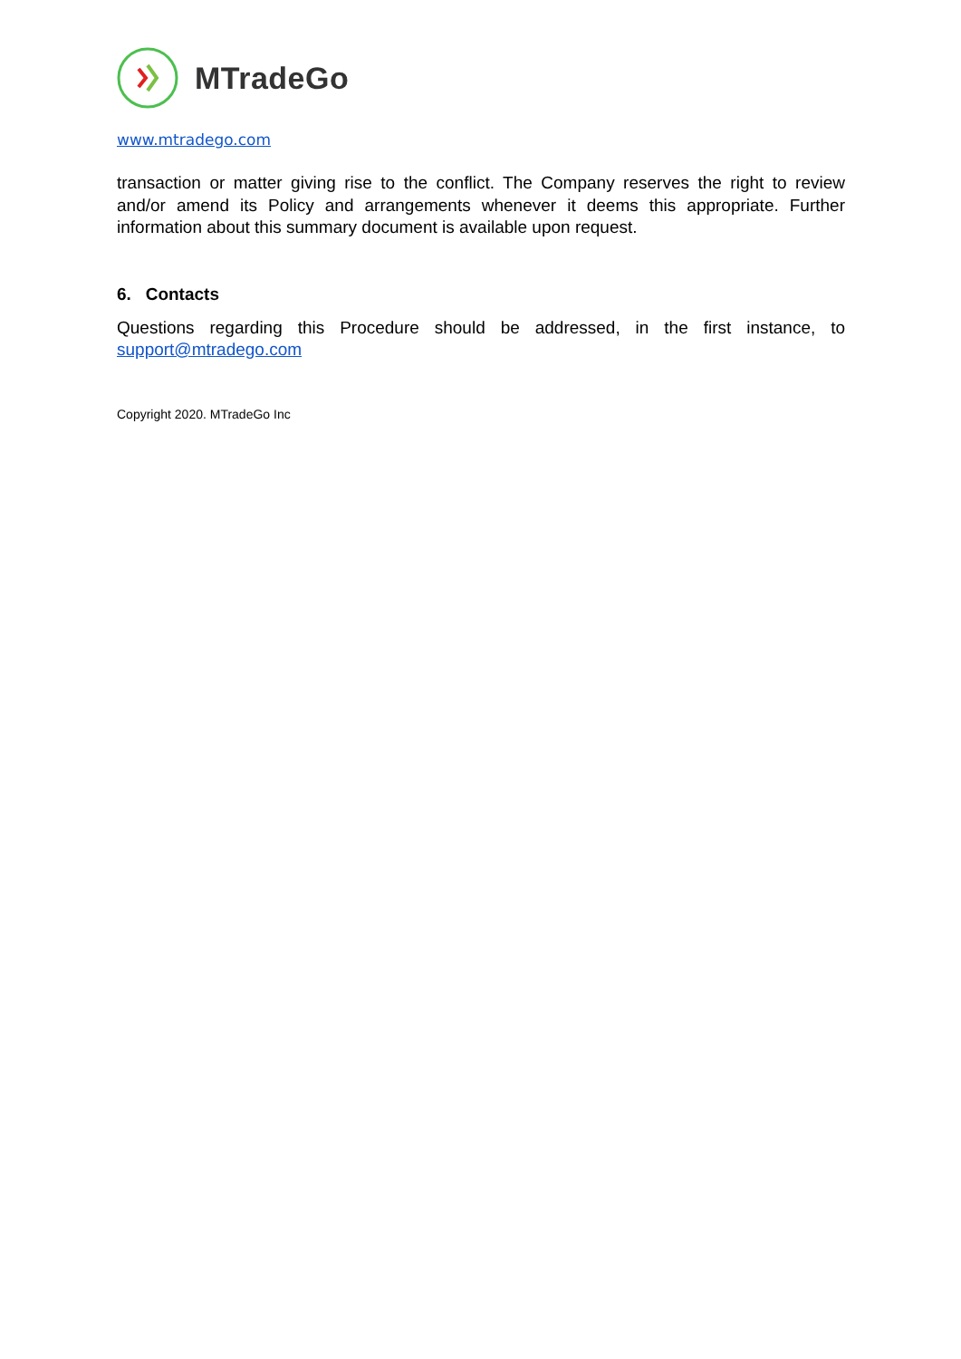MTradeGo
www.mtradego.com
transaction or matter giving rise to the conflict. The Company reserves the right to review and/or amend its Policy and arrangements whenever it deems this appropriate. Further information about this summary document is available upon request.
6. Contacts
Questions regarding this Procedure should be addressed, in the first instance, to support@mtradego.com
Copyright 2020. MTradeGo Inc